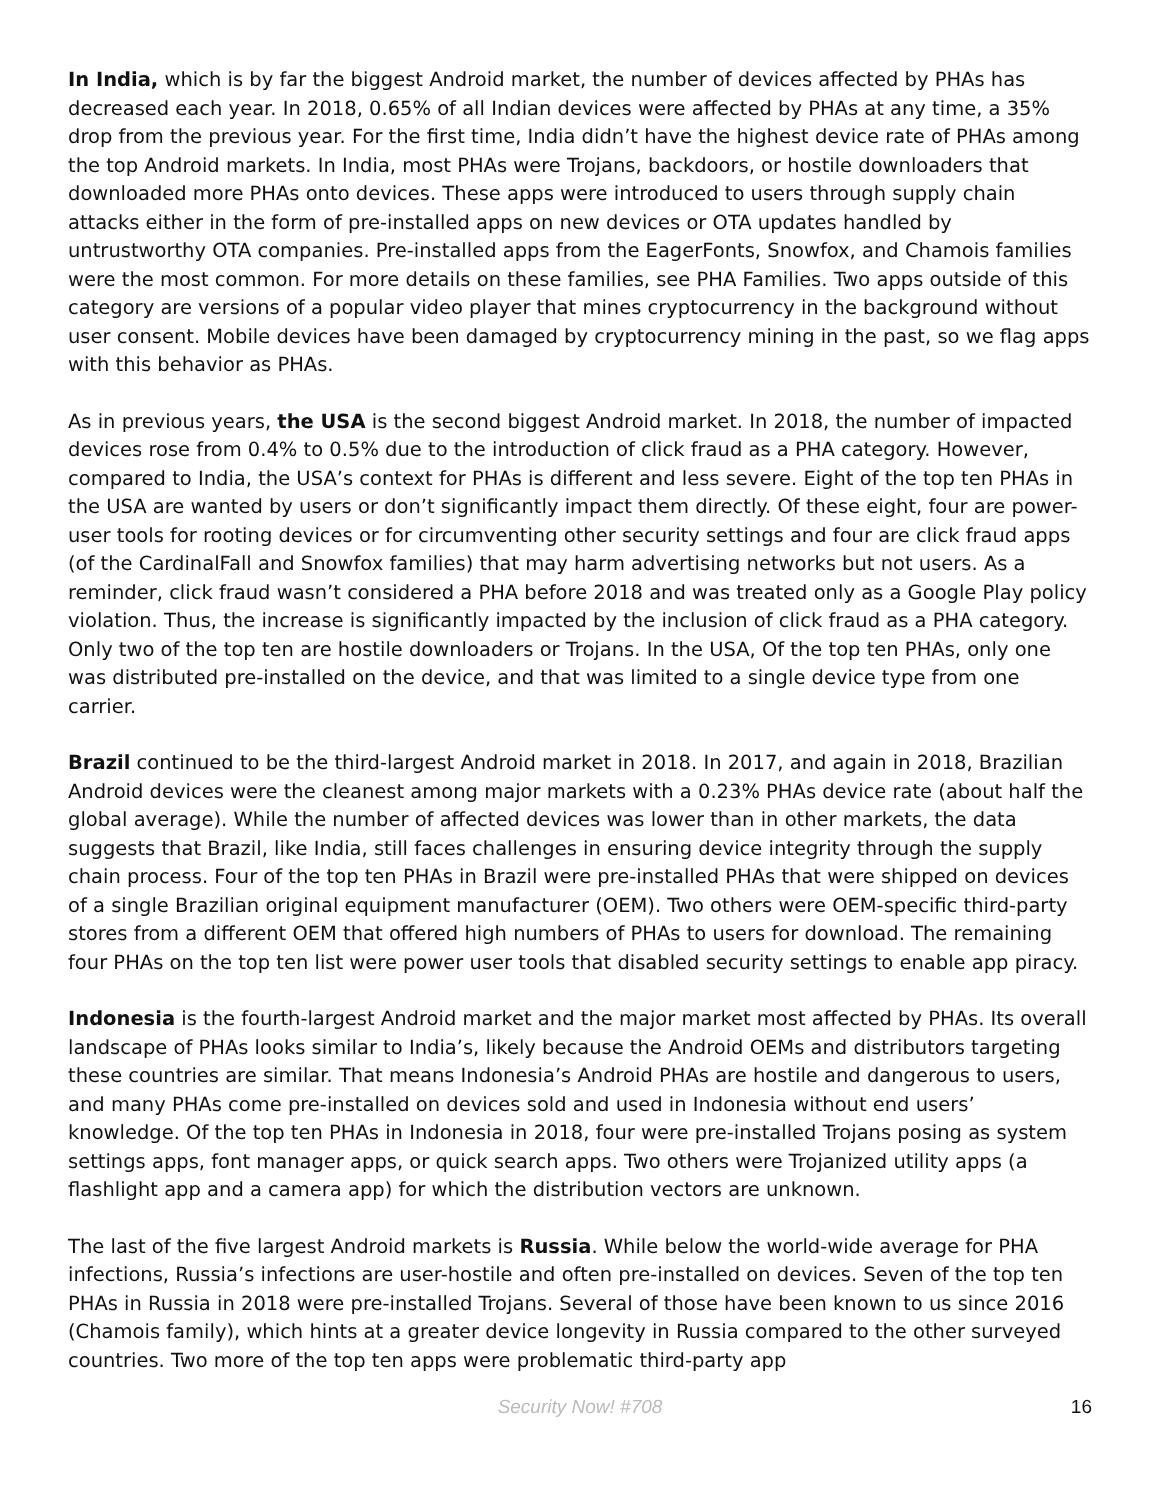In India, which is by far the biggest Android market, the number of devices affected by PHAs has decreased each year. In 2018, 0.65% of all Indian devices were affected by PHAs at any time, a 35% drop from the previous year. For the first time, India didn’t have the highest device rate of PHAs among the top Android markets. In India, most PHAs were Trojans, backdoors, or hostile downloaders that downloaded more PHAs onto devices. These apps were introduced to users through supply chain attacks either in the form of pre-installed apps on new devices or OTA updates handled by untrustworthy OTA companies. Pre-installed apps from the EagerFonts, Snowfox, and Chamois families were the most common. For more details on these families, see PHA Families. Two apps outside of this category are versions of a popular video player that mines cryptocurrency in the background without user consent. Mobile devices have been damaged by cryptocurrency mining in the past, so we flag apps with this behavior as PHAs.
As in previous years, the USA is the second biggest Android market. In 2018, the number of impacted devices rose from 0.4% to 0.5% due to the introduction of click fraud as a PHA category. However, compared to India, the USA’s context for PHAs is different and less severe. Eight of the top ten PHAs in the USA are wanted by users or don’t significantly impact them directly. Of these eight, four are power-user tools for rooting devices or for circumventing other security settings and four are click fraud apps (of the CardinalFall and Snowfox families) that may harm advertising networks but not users. As a reminder, click fraud wasn’t considered a PHA before 2018 and was treated only as a Google Play policy violation. Thus, the increase is significantly impacted by the inclusion of click fraud as a PHA category. Only two of the top ten are hostile downloaders or Trojans. In the USA, Of the top ten PHAs, only one was distributed pre-installed on the device, and that was limited to a single device type from one carrier.
Brazil continued to be the third-largest Android market in 2018. In 2017, and again in 2018, Brazilian Android devices were the cleanest among major markets with a 0.23% PHAs device rate (about half the global average). While the number of affected devices was lower than in other markets, the data suggests that Brazil, like India, still faces challenges in ensuring device integrity through the supply chain process. Four of the top ten PHAs in Brazil were pre-installed PHAs that were shipped on devices of a single Brazilian original equipment manufacturer (OEM). Two others were OEM-specific third-party stores from a different OEM that offered high numbers of PHAs to users for download. The remaining four PHAs on the top ten list were power user tools that disabled security settings to enable app piracy.
Indonesia is the fourth-largest Android market and the major market most affected by PHAs. Its overall landscape of PHAs looks similar to India’s, likely because the Android OEMs and distributors targeting these countries are similar. That means Indonesia’s Android PHAs are hostile and dangerous to users, and many PHAs come pre-installed on devices sold and used in Indonesia without end users’ knowledge. Of the top ten PHAs in Indonesia in 2018, four were pre-installed Trojans posing as system settings apps, font manager apps, or quick search apps. Two others were Trojanized utility apps (a flashlight app and a camera app) for which the distribution vectors are unknown.
The last of the five largest Android markets is Russia. While below the world-wide average for PHA infections, Russia’s infections are user-hostile and often pre-installed on devices. Seven of the top ten PHAs in Russia in 2018 were pre-installed Trojans. Several of those have been known to us since 2016 (Chamois family), which hints at a greater device longevity in Russia compared to the other surveyed countries. Two more of the top ten apps were problematic third-party app
Security Now! #708
16